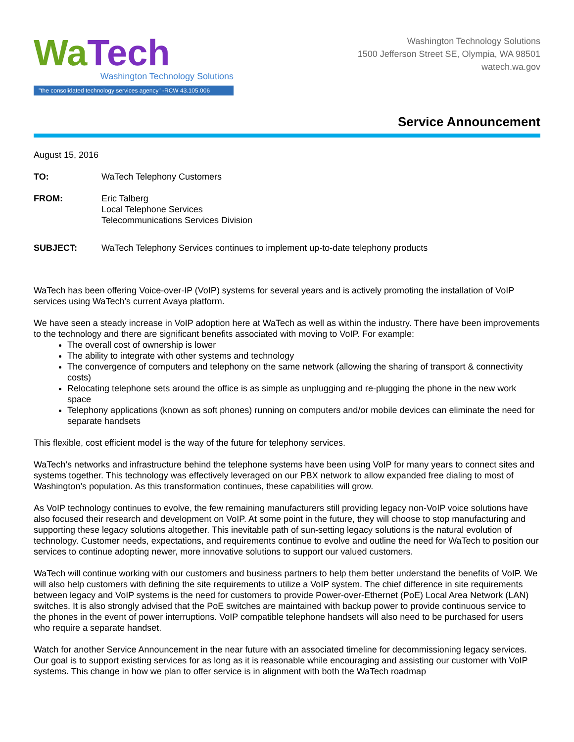Wa Tech
Washington Technology Solutions
"the consolidated technology services agency" -RCW 43.105.006
Washington Technology Solutions
1500 Jefferson Street SE, Olympia, WA 98501
watech.wa.gov
Service Announcement
August 15, 2016
TO: WaTech Telephony Customers
FROM: Eric Talberg
Local Telephone Services
Telecommunications Services Division
SUBJECT: WaTech Telephony Services continues to implement up-to-date telephony products
WaTech has been offering Voice-over-IP (VoIP) systems for several years and is actively promoting the installation of VoIP services using WaTech’s current Avaya platform.
We have seen a steady increase in VoIP adoption here at WaTech as well as within the industry. There have been improvements to the technology and there are significant benefits associated with moving to VoIP. For example:
The overall cost of ownership is lower
The ability to integrate with other systems and technology
The convergence of computers and telephony on the same network (allowing the sharing of transport & connectivity costs)
Relocating telephone sets around the office is as simple as unplugging and re-plugging the phone in the new work space
Telephony applications (known as soft phones) running on computers and/or mobile devices can eliminate the need for separate handsets
This flexible, cost efficient model is the way of the future for telephony services.
WaTech’s networks and infrastructure behind the telephone systems have been using VoIP for many years to connect sites and systems together. This technology was effectively leveraged on our PBX network to allow expanded free dialing to most of Washington’s population. As this transformation continues, these capabilities will grow.
As VoIP technology continues to evolve, the few remaining manufacturers still providing legacy non-VoIP voice solutions have also focused their research and development on VoIP. At some point in the future, they will choose to stop manufacturing and supporting these legacy solutions altogether. This inevitable path of sun-setting legacy solutions is the natural evolution of technology. Customer needs, expectations, and requirements continue to evolve and outline the need for WaTech to position our services to continue adopting newer, more innovative solutions to support our valued customers.
WaTech will continue working with our customers and business partners to help them better understand the benefits of VoIP. We will also help customers with defining the site requirements to utilize a VoIP system. The chief difference in site requirements between legacy and VoIP systems is the need for customers to provide Power-over-Ethernet (PoE) Local Area Network (LAN) switches. It is also strongly advised that the PoE switches are maintained with backup power to provide continuous service to the phones in the event of power interruptions. VoIP compatible telephone handsets will also need to be purchased for users who require a separate handset.
Watch for another Service Announcement in the near future with an associated timeline for decommissioning legacy services. Our goal is to support existing services for as long as it is reasonable while encouraging and assisting our customer with VoIP systems. This change in how we plan to offer service is in alignment with both the WaTech roadmap